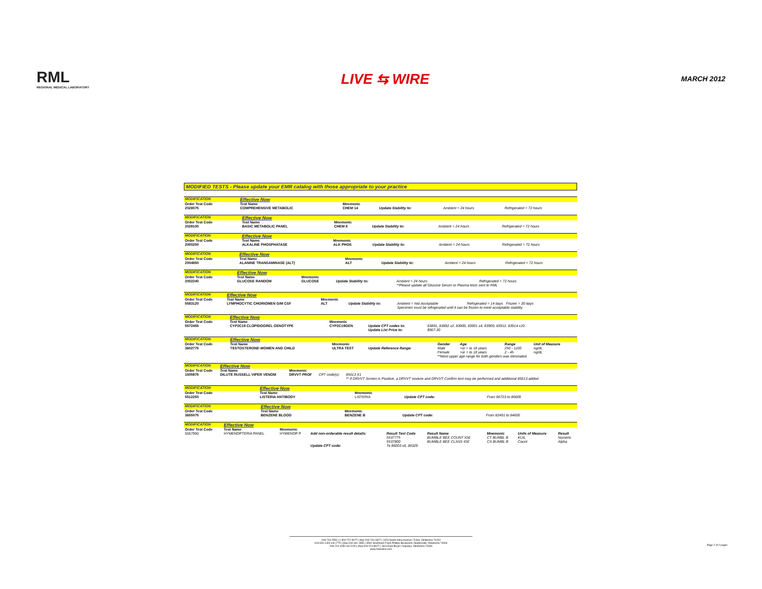RML
REGIONAL MEDICAL LABORATORY
LIVE ⇆ WIRE
MARCH 2012
MODIFIED TESTS - Please update your EMR catalog with those appropriate to your practice
| MODIFICATION | Effective Now | | | | |
| Order Test Code | Test Name | Mnemonic | | | |
| 2028075 | COMPREHENSIVE METABOLIC | CHEM 14 | Update Stability to: | Ambient = 24 hours | Refrigerated = 72 hours |
| MODIFICATION | Effective Now | | | | |
| Order Test Code | Test Name | Mnemonic | | | |
| 2028100 | BASIC METABOLIC PANEL | CHEM 8 | Update Stability to: | Ambient = 24 hours | Refrigerated = 72 hours |
| MODIFICATION | Effective Now | | | | |
| Order Test Code | Test Name | Mnemonic | | | |
| 2000250 | ALKALINE PHOSPHATASE | ALK PHOS | Update Stability to: | Ambient = 24 hours | Refrigerated = 72 hours |
| MODIFICATION | Effective Now | | | | |
| Order Test Code | Test Name | Mnemonic | | | |
| 2004850 | ALANINE TRANSAMINASE (ALT) | ALT | Update Stability to: | Ambient = 24 hours | Refrigerated = 72 hours |
| MODIFICATION | Effective Now | | | | |
| Order Test Code | Test Name | Mnemonic | | | |
| 2002240 | GLUCOSE RANDOM | GLUCOSE | Update Stability to: | Ambient = 24 hours | Refrigerated = 72 hours |
| | | | | **Please update all Glucose Serum or Plasma tests sent to RML | |
| MODIFICATION | Effective Now | | | | |
| Order Test Code | Test Name | Mnemonic | | | |
| 5583120 | LYMPHOCYTIC CHORIOMEN G/M CSF | ALT | Update Stability to: | Ambient = Not Acceptable | Refrigerated = 14 days Frozen = 30 days |
| | | | | Specimen must be refrigerated until it can be frozen to meet acceptable stability. | |
| MODIFICATION | Effective Now | | | |
| Order Test Code | Test Name | Mnemonic | | |
| 5572455 | CYP2C19 CLOPIDOGREL GENOTYPE | CYP2C19GEN | Update CPT codes to: | 83891, 83892 x2, 83900, 83901 x4, 83909, 83912, 83914 x10 |
| | | | Update List Price to: | $967.30 |
| MODIFICATION | Effective Now | | | | | | |
| Order Test Code | Test Name | Mnemonic | | Gender | Age | Range | Unit of Measure |
| 3602775 | TESTOSTERONE-WOMEN AND CHILD | ULTRA TEST | Update Reference Range: | Male | >or = to 18 years | 250 - 1100 | ng/dL |
| | | | | Female | >or = to 18 years | 2 - 45 | ng/dL |
| | | | | **Most upper age range for both genders was eliminated. | | | |
| MODIFICATION | Effective Now | | | |
| Order Test Code | Test Name | Mnemonic | | |
| 1505975 | DILUTE RUSSELL VIPER VENOM | DRVVT PROF | CPT code(s): | 85613 X1 |
| | | | | ** If DRVVT Screen is Positive, a DRVVT mixture and DRVVT Confirm test may be performed and additional 85613 added. |
| MODIFICATION | Effective Now | | | |
| Order Test Code | Test Name | Mnemonic | | |
| 5512250 | LISTERIA ANTIBODY | LISTERIA | Update CPT code: | From 86723 to 86609 |
| MODIFICATION | Effective Now | | | |
| Order Test Code | Test Name | Mnemonic | | |
| 3655075 | BENZENE BLOOD | BENZENE B | Update CPT code: | From 82491 to 84600 |
| MODIFICATION | Effective Now | | | | | | | |
| Order Test Code | Test Name | Mnemonic | | | | | | |
| 5557950 | HYMENOPTERIA PANEL | HYMENOP P | Add non-orderable result details: | Result Test Code | Result Name | Mnemonic | Units of Measure | Result |
| | | | | 5537775 | BUMBLE BEE COUNT IGE | CT BUMBL B | KU/L | Numeric |
| | | | | 5537800 | BUMBLE BEE CLASS IGE | CS BUMBL B | Count | Alpha |
| | | | Update CPT code: | To 86003 x6, 86329 | | | | |
918-744-2553 | 1-800-722-8077 | [fax] 918-744-3327 | 1923 South Utica Avenue | Tulsa, Oklahoma 74104
918-331-1300 ext.1775 | [fax] 918-331-1850 | 3500 Southeast Frank Phillips Boulevard | Bartlesville, Oklahoma 74006
918-224-4280 ext.2230 | [fax] 918-224-8927 | 1604 East Bryan | Sapulpa, Oklahoma 74066
www.rmlonline.com
Page 2 of 2 pages